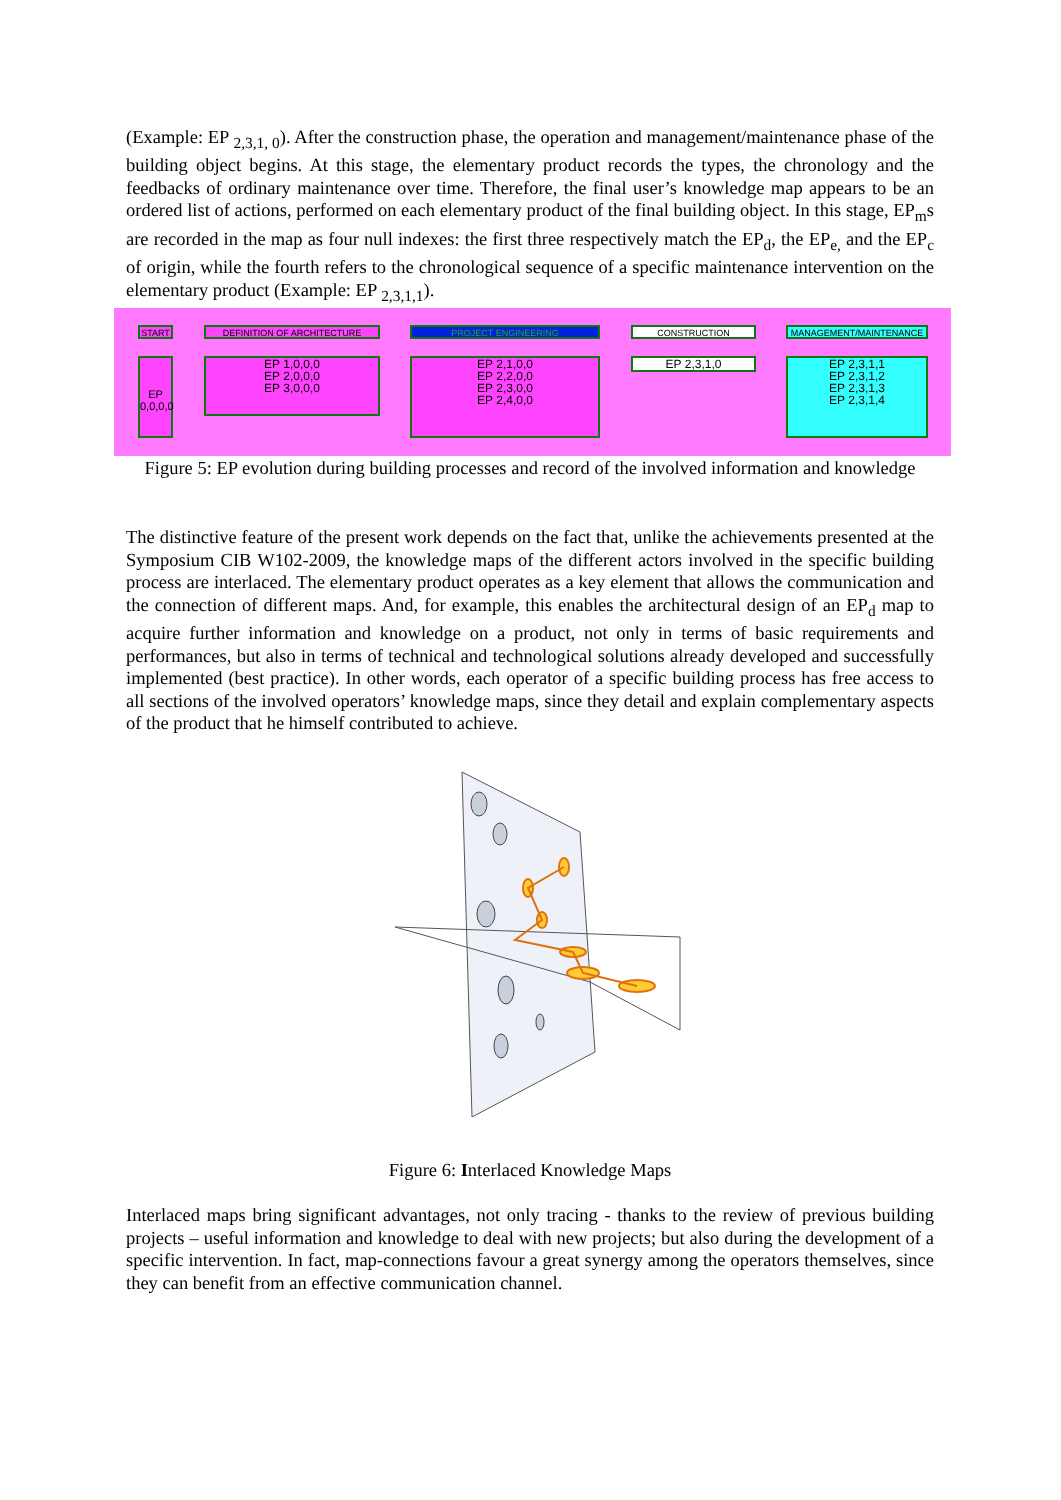(Example: EP <sub>2,3,1, 0</sub>). After the construction phase, the operation and management/maintenance phase of the building object begins. At this stage, the elementary product records the types, the chronology and the feedbacks of ordinary maintenance over time. Therefore, the final user’s knowledge map appears to be an ordered list of actions, performed on each elementary product of the final building object. In this stage, EP<sub>m</sub>s are recorded in the map as four null indexes: the first three respectively match the EP<sub>d</sub>, the EP<sub>e,</sub> and the EP<sub>c</sub> of origin, while the fourth refers to the chronological sequence of a specific maintenance intervention on the elementary product (Example: EP <sub>2,3,1,1</sub>).
START DEFINITION OF ARCHITECTURE PROJECT ENGINEERING CONSTRUCTION MANAGEMENT/MAINTENANCE
EP 0,0,0,0
EP 1,0,0,0
EP 2,0,0,0
EP 3,0,0,0
EP 2,1,0,0
EP 2,2,0,0
EP 2,3,0,0
EP 2,4,0,0
EP 2,3,1,0
EP 2,3,1,1
EP 2,3,1,2
EP 2,3,1,3
EP 2,3,1,4
Figure 5: EP evolution during building processes and record of the involved information and knowledge
The distinctive feature of the present work depends on the fact that, unlike the achievements presented at the Symposium CIB W102-2009, the knowledge maps of the different actors involved in the specific building process are interlaced. The elementary product operates as a key element that allows the communication and the connection of different maps. And, for example, this enables the architectural design of an EP<sub>d</sub> map to acquire further information and knowledge on a product, not only in terms of basic requirements and performances, but also in terms of technical and technological solutions already developed and successfully implemented (best practice). In other words, each operator of a specific building process has free access to all sections of the involved operators’ knowledge maps, since they detail and explain complementary aspects of the product that he himself contributed to achieve.
Figure 6: Interlaced Knowledge Maps
Interlaced maps bring significant advantages, not only tracing - thanks to the review of previous building projects – useful information and knowledge to deal with new projects; but also during the development of a specific intervention. In fact, map-connections favour a great synergy among the operators themselves, since they can benefit from an effective communication channel.